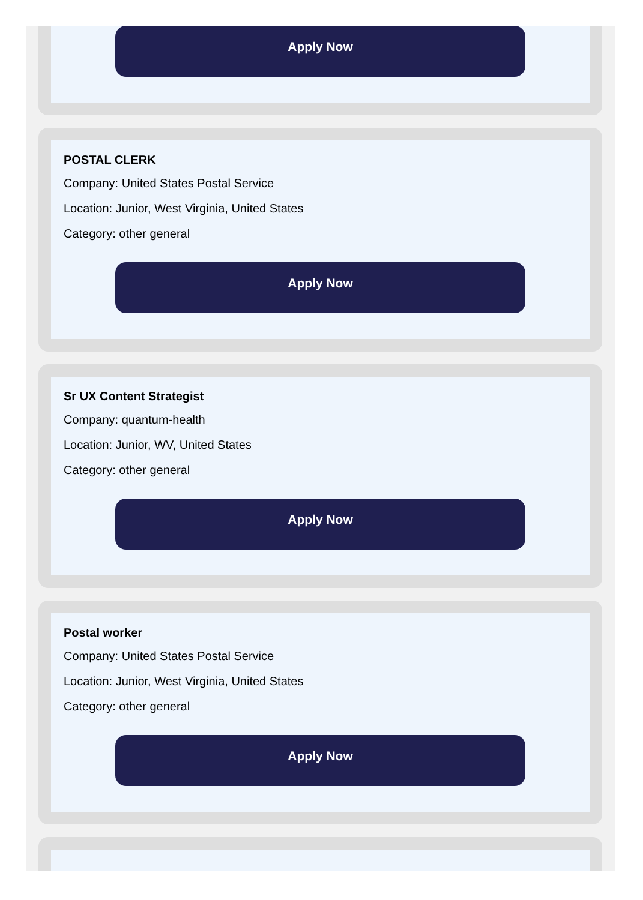Apply Now
POSTAL CLERK
Company: United States Postal Service
Location: Junior, West Virginia, United States
Category: other general
Apply Now
Sr UX Content Strategist
Company: quantum-health
Location: Junior, WV, United States
Category: other general
Apply Now
Postal worker
Company: United States Postal Service
Location: Junior, West Virginia, United States
Category: other general
Apply Now